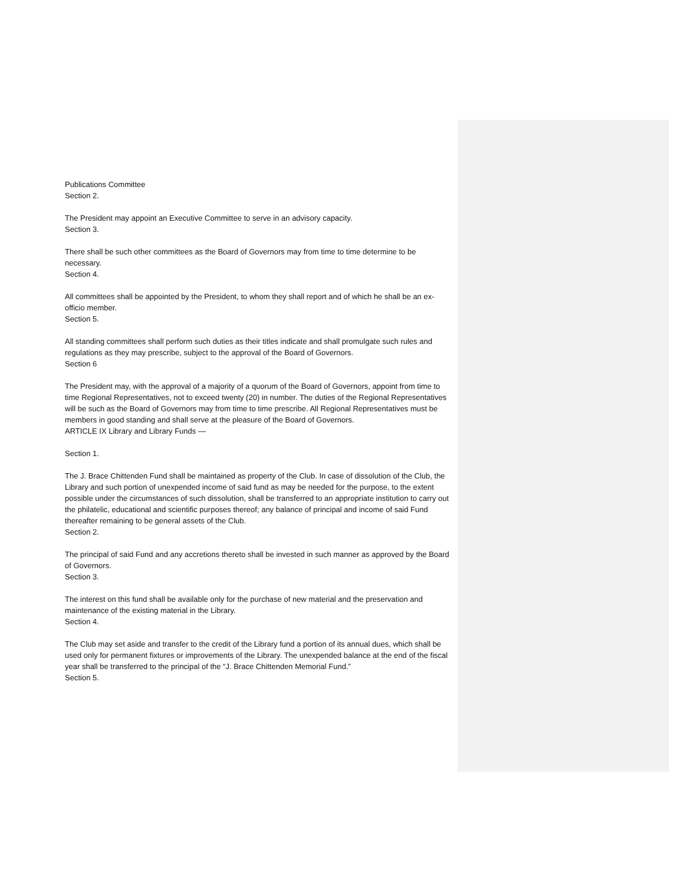Publications Committee
Section 2.
The President may appoint an Executive Committee to serve in an advisory capacity.
Section 3.
There shall be such other committees as the Board of Governors may from time to time determine to be necessary.
Section 4.
All committees shall be appointed by the President, to whom they shall report and of which he shall be an ex-officio member.
Section 5.
All standing committees shall perform such duties as their titles indicate and shall promulgate such rules and regulations as they may prescribe, subject to the approval of the Board of Governors.
Section 6
The President may, with the approval of a majority of a quorum of the Board of Governors, appoint from time to time Regional Representatives, not to exceed twenty (20) in number. The duties of the Regional Representatives will be such as the Board of Governors may from time to time prescribe. All Regional Representatives must be members in good standing and shall serve at the pleasure of the Board of Governors.
ARTICLE IX Library and Library Funds —
Section 1.
The J. Brace Chittenden Fund shall be maintained as property of the Club. In case of dissolution of the Club, the Library and such portion of unexpended income of said fund as may be needed for the purpose, to the extent possible under the circumstances of such dissolution, shall be transferred to an appropriate institution to carry out the philatelic, educational and scientific purposes thereof; any balance of principal and income of said Fund thereafter remaining to be general assets of the Club.
Section 2.
The principal of said Fund and any accretions thereto shall be invested in such manner as approved by the Board of Governors.
Section 3.
The interest on this fund shall be available only for the purchase of new material and the preservation and maintenance of the existing material in the Library.
Section 4.
The Club may set aside and transfer to the credit of the Library fund a portion of its annual dues, which shall be used only for permanent fixtures or improvements of the Library. The unexpended balance at the end of the fiscal year shall be transferred to the principal of the “J. Brace Chittenden Memorial Fund.”
Section 5.